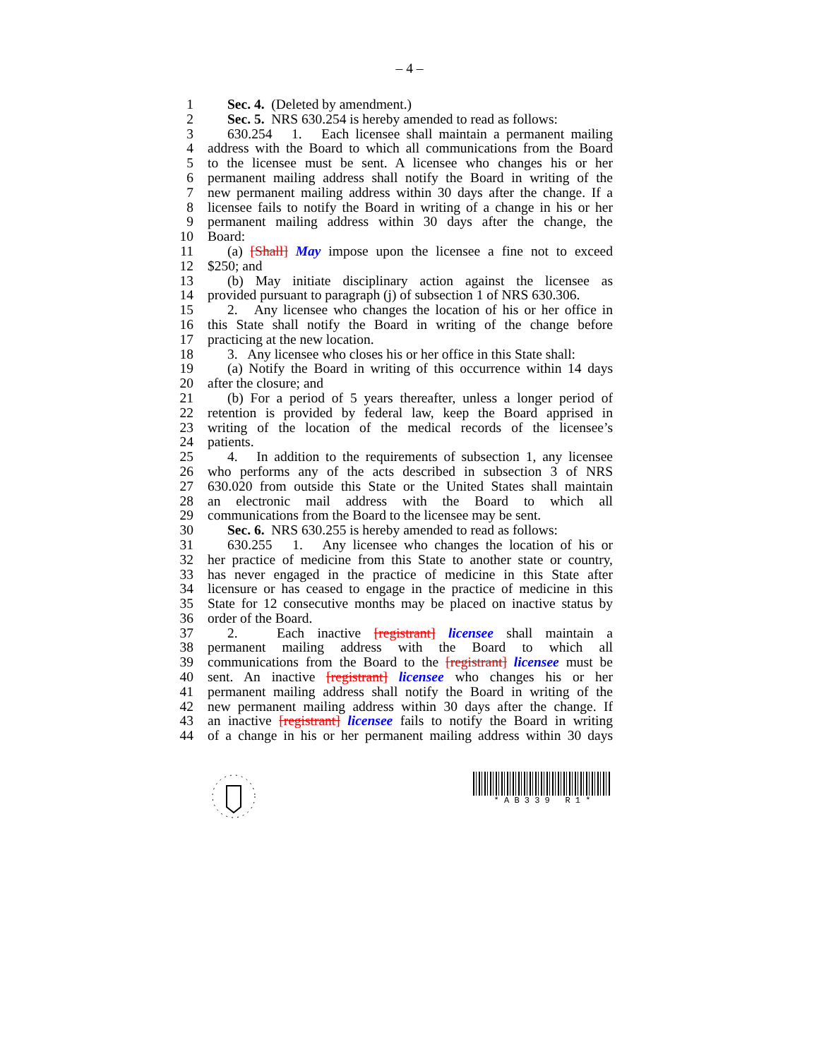– 4 –
1 Sec. 4. (Deleted by amendment.)
2 Sec. 5. NRS 630.254 is hereby amended to read as follows:
3 630.254 1. Each licensee shall maintain a permanent mailing
4 address with the Board to which all communications from the Board
5 to the licensee must be sent. A licensee who changes his or her
6 permanent mailing address shall notify the Board in writing of the
7 new permanent mailing address within 30 days after the change. If a
8 licensee fails to notify the Board in writing of a change in his or her
9 permanent mailing address within 30 days after the change, the
10 Board:
11 (a) [Shall] May impose upon the licensee a fine not to exceed
12 $250; and
13 (b) May initiate disciplinary action against the licensee as
14 provided pursuant to paragraph (j) of subsection 1 of NRS 630.306.
15 2. Any licensee who changes the location of his or her office in
16 this State shall notify the Board in writing of the change before
17 practicing at the new location.
18 3. Any licensee who closes his or her office in this State shall:
19 (a) Notify the Board in writing of this occurrence within 14 days
20 after the closure; and
21 (b) For a period of 5 years thereafter, unless a longer period of
22 retention is provided by federal law, keep the Board apprised in
23 writing of the location of the medical records of the licensee’s
24 patients.
25 4. In addition to the requirements of subsection 1, any licensee
26 who performs any of the acts described in subsection 3 of NRS
27 630.020 from outside this State or the United States shall maintain
28 an electronic mail address with the Board to which all
29 communications from the Board to the licensee may be sent.
30 Sec. 6. NRS 630.255 is hereby amended to read as follows:
31 630.255 1. Any licensee who changes the location of his or
32 her practice of medicine from this State to another state or country,
33 has never engaged in the practice of medicine in this State after
34 licensure or has ceased to engage in the practice of medicine in this
35 State for 12 consecutive months may be placed on inactive status by
36 order of the Board.
37 2. Each inactive [registrant] licensee shall maintain a
38 permanent mailing address with the Board to which all
39 communications from the Board to the [registrant] licensee must be
40 sent. An inactive [registrant] licensee who changes his or her
41 permanent mailing address shall notify the Board in writing of the
42 new permanent mailing address within 30 days after the change. If
43 an inactive [registrant] licensee fails to notify the Board in writing
44 of a change in his or her permanent mailing address within 30 days
* A B 3 3 9 R 1 *